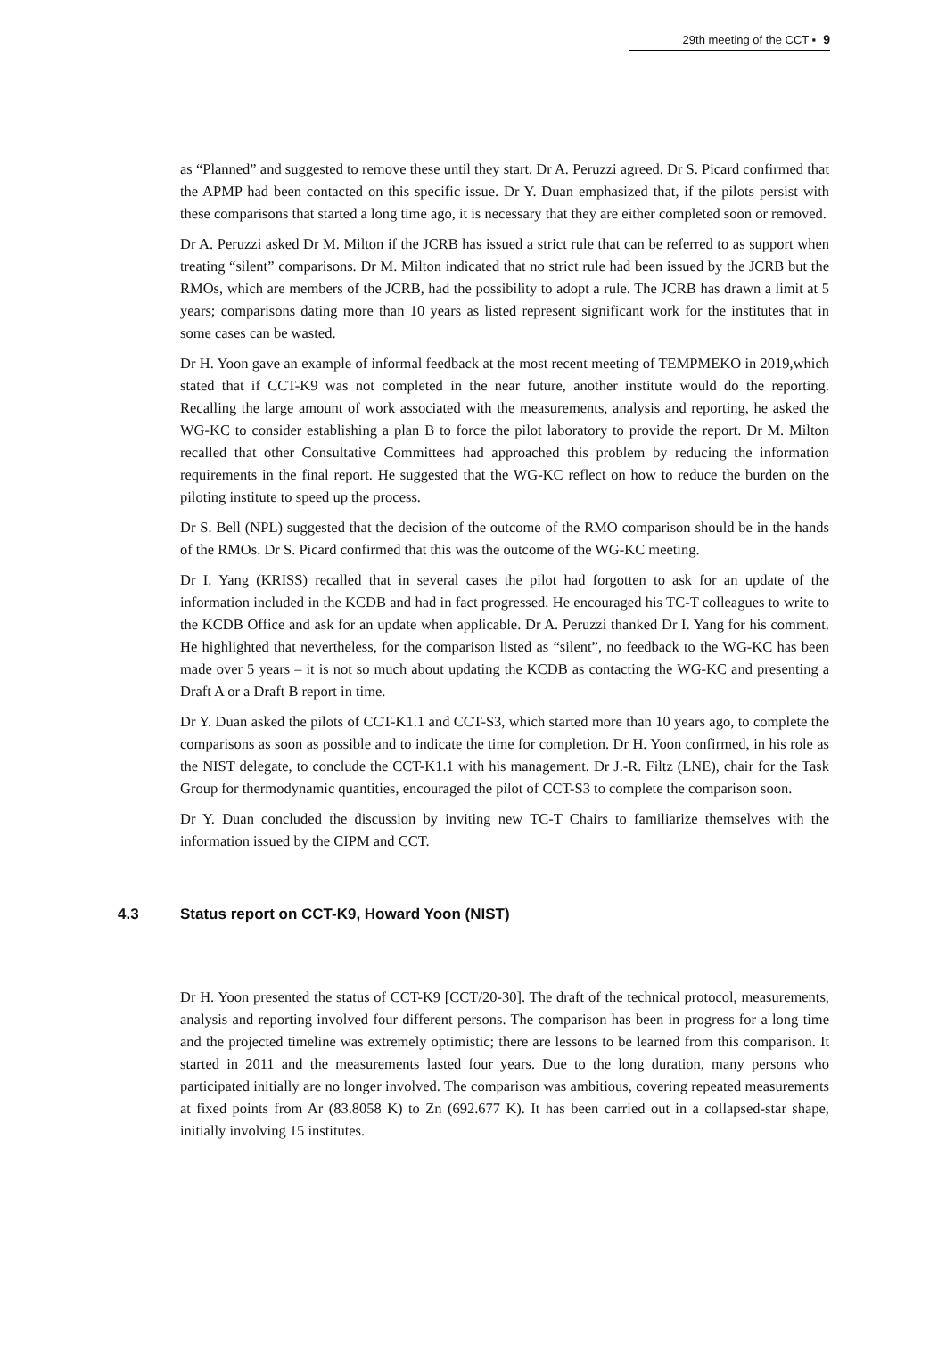29th meeting of the CCT ▪ 9
as “Planned” and suggested to remove these until they start. Dr A. Peruzzi agreed. Dr S. Picard confirmed that the APMP had been contacted on this specific issue. Dr Y. Duan emphasized that, if the pilots persist with these comparisons that started a long time ago, it is necessary that they are either completed soon or removed.
Dr A. Peruzzi asked Dr M. Milton if the JCRB has issued a strict rule that can be referred to as support when treating “silent” comparisons. Dr M. Milton indicated that no strict rule had been issued by the JCRB but the RMOs, which are members of the JCRB, had the possibility to adopt a rule. The JCRB has drawn a limit at 5 years; comparisons dating more than 10 years as listed represent significant work for the institutes that in some cases can be wasted.
Dr H. Yoon gave an example of informal feedback at the most recent meeting of TEMPMEKO in 2019,which stated that if CCT-K9 was not completed in the near future, another institute would do the reporting. Recalling the large amount of work associated with the measurements, analysis and reporting, he asked the WG-KC to consider establishing a plan B to force the pilot laboratory to provide the report. Dr M. Milton recalled that other Consultative Committees had approached this problem by reducing the information requirements in the final report. He suggested that the WG-KC reflect on how to reduce the burden on the piloting institute to speed up the process.
Dr S. Bell (NPL) suggested that the decision of the outcome of the RMO comparison should be in the hands of the RMOs. Dr S. Picard confirmed that this was the outcome of the WG-KC meeting.
Dr I. Yang (KRISS) recalled that in several cases the pilot had forgotten to ask for an update of the information included in the KCDB and had in fact progressed. He encouraged his TC-T colleagues to write to the KCDB Office and ask for an update when applicable. Dr A. Peruzzi thanked Dr I. Yang for his comment. He highlighted that nevertheless, for the comparison listed as “silent”, no feedback to the WG-KC has been made over 5 years – it is not so much about updating the KCDB as contacting the WG-KC and presenting a Draft A or a Draft B report in time.
Dr Y. Duan asked the pilots of CCT-K1.1 and CCT-S3, which started more than 10 years ago, to complete the comparisons as soon as possible and to indicate the time for completion. Dr H. Yoon confirmed, in his role as the NIST delegate, to conclude the CCT-K1.1 with his management. Dr J.-R. Filtz (LNE), chair for the Task Group for thermodynamic quantities, encouraged the pilot of CCT-S3 to complete the comparison soon.
Dr Y. Duan concluded the discussion by inviting new TC-T Chairs to familiarize themselves with the information issued by the CIPM and CCT.
4.3 Status report on CCT-K9, Howard Yoon (NIST)
Dr H. Yoon presented the status of CCT-K9 [CCT/20-30]. The draft of the technical protocol, measurements, analysis and reporting involved four different persons. The comparison has been in progress for a long time and the projected timeline was extremely optimistic; there are lessons to be learned from this comparison. It started in 2011 and the measurements lasted four years. Due to the long duration, many persons who participated initially are no longer involved. The comparison was ambitious, covering repeated measurements at fixed points from Ar (83.8058 K) to Zn (692.677 K). It has been carried out in a collapsed-star shape, initially involving 15 institutes.